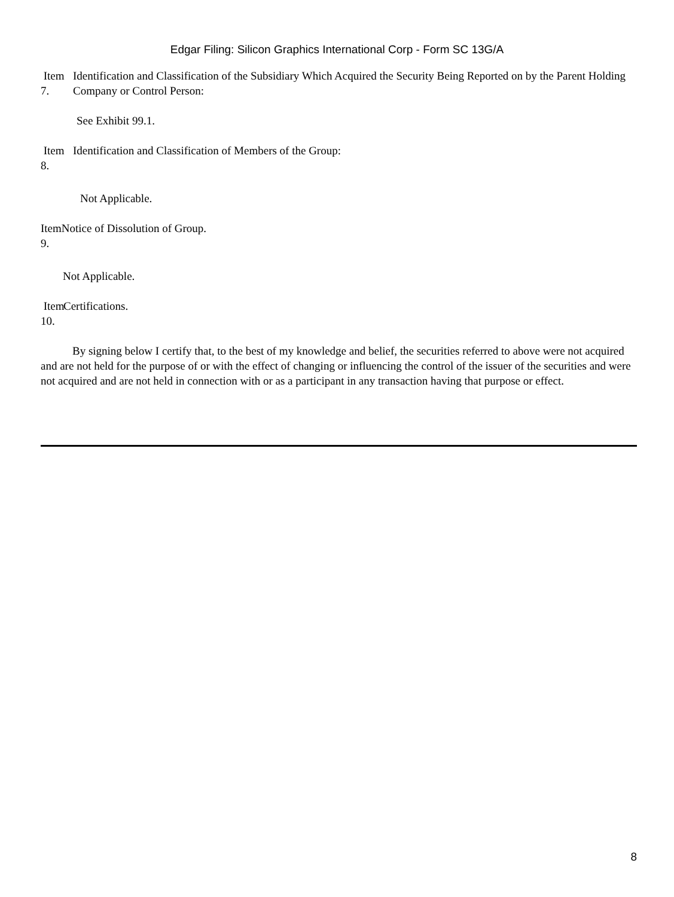Edgar Filing: Silicon Graphics International Corp - Form SC 13G/A
Item
7.
Identification and Classification of the Subsidiary Which Acquired the Security Being Reported on by the Parent Holding Company or Control Person:
See Exhibit 99.1.
Item
8.
Identification and Classification of Members of the Group:
Not Applicable.
Item
9.
Notice of Dissolution of Group.
Not Applicable.
Item
10.
Certifications.
By signing below I certify that, to the best of my knowledge and belief, the securities referred to above were not acquired and are not held for the purpose of or with the effect of changing or influencing the control of the issuer of the securities and were not acquired and are not held in connection with or as a participant in any transaction having that purpose or effect.
8